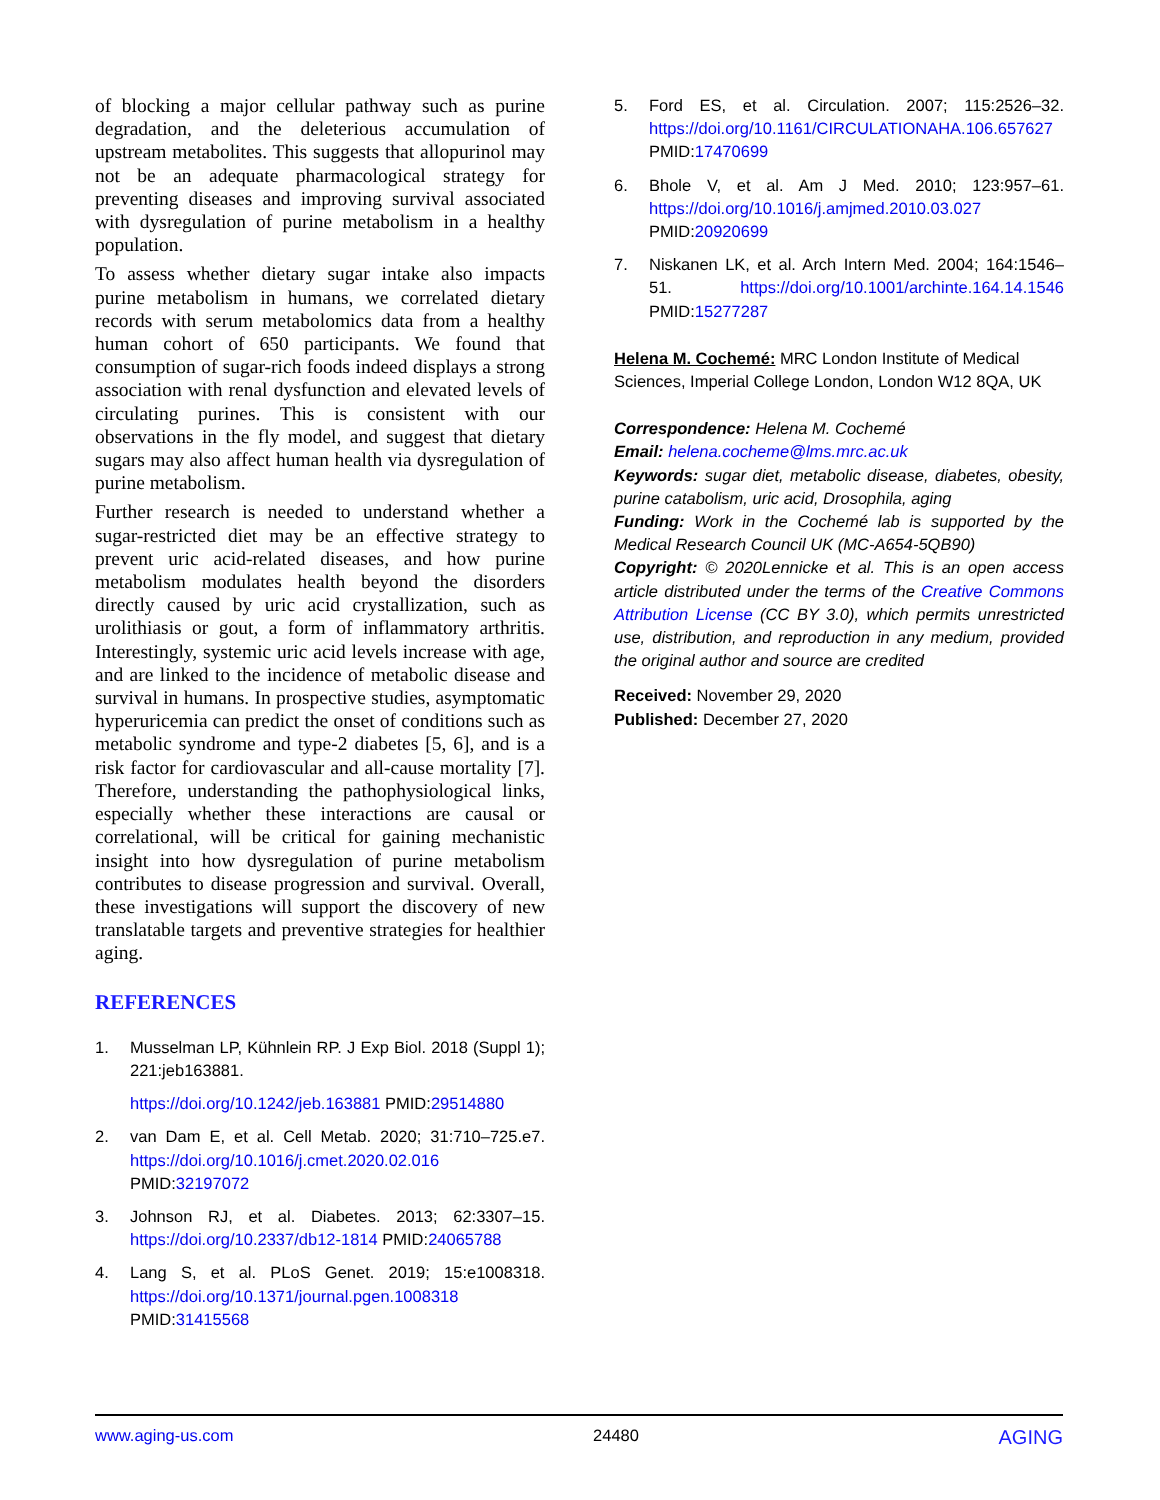of blocking a major cellular pathway such as purine degradation, and the deleterious accumulation of upstream metabolites. This suggests that allopurinol may not be an adequate pharmacological strategy for preventing diseases and improving survival associated with dysregulation of purine metabolism in a healthy population.
To assess whether dietary sugar intake also impacts purine metabolism in humans, we correlated dietary records with serum metabolomics data from a healthy human cohort of 650 participants. We found that consumption of sugar-rich foods indeed displays a strong association with renal dysfunction and elevated levels of circulating purines. This is consistent with our observations in the fly model, and suggest that dietary sugars may also affect human health via dysregulation of purine metabolism.
Further research is needed to understand whether a sugar-restricted diet may be an effective strategy to prevent uric acid-related diseases, and how purine metabolism modulates health beyond the disorders directly caused by uric acid crystallization, such as urolithiasis or gout, a form of inflammatory arthritis. Interestingly, systemic uric acid levels increase with age, and are linked to the incidence of metabolic disease and survival in humans. In prospective studies, asymptomatic hyperuricemia can predict the onset of conditions such as metabolic syndrome and type-2 diabetes [5, 6], and is a risk factor for cardiovascular and all-cause mortality [7]. Therefore, understanding the pathophysiological links, especially whether these interactions are causal or correlational, will be critical for gaining mechanistic insight into how dysregulation of purine metabolism contributes to disease progression and survival. Overall, these investigations will support the discovery of new translatable targets and preventive strategies for healthier aging.
REFERENCES
1. Musselman LP, Kühnlein RP. J Exp Biol. 2018 (Suppl 1); 221:jeb163881.
https://doi.org/10.1242/jeb.163881 PMID:29514880
2. van Dam E, et al. Cell Metab. 2020; 31:710–725.e7. https://doi.org/10.1016/j.cmet.2020.02.016 PMID:32197072
3. Johnson RJ, et al. Diabetes. 2013; 62:3307–15. https://doi.org/10.2337/db12-1814 PMID:24065788
4. Lang S, et al. PLoS Genet. 2019; 15:e1008318. https://doi.org/10.1371/journal.pgen.1008318 PMID:31415568
5. Ford ES, et al. Circulation. 2007; 115:2526–32. https://doi.org/10.1161/CIRCULATIONAHA.106.657627 PMID:17470699
6. Bhole V, et al. Am J Med. 2010; 123:957–61. https://doi.org/10.1016/j.amjmed.2010.03.027 PMID:20920699
7. Niskanen LK, et al. Arch Intern Med. 2004; 164:1546–51. https://doi.org/10.1001/archinte.164.14.1546 PMID:15277287
Helena M. Cochemé: MRC London Institute of Medical Sciences, Imperial College London, London W12 8QA, UK
Correspondence: Helena M. Cochemé
Email: helena.cocheme@lms.mrc.ac.uk
Keywords: sugar diet, metabolic disease, diabetes, obesity, purine catabolism, uric acid, Drosophila, aging
Funding: Work in the Cochemé lab is supported by the Medical Research Council UK (MC-A654-5QB90)
Copyright: © 2020Lennicke et al. This is an open access article distributed under the terms of the Creative Commons Attribution License (CC BY 3.0), which permits unrestricted use, distribution, and reproduction in any medium, provided the original author and source are credited
Received: November 29, 2020
Published: December 27, 2020
www.aging-us.com 24480 AGING